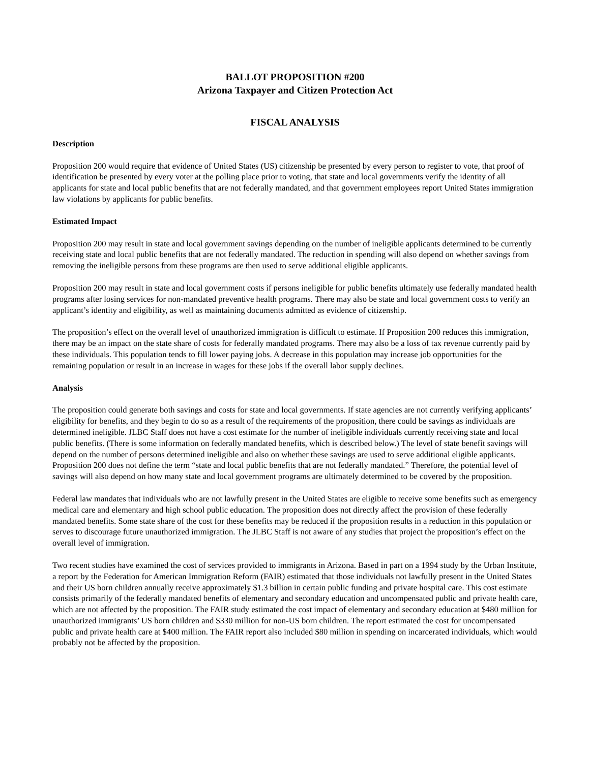BALLOT PROPOSITION #200
Arizona Taxpayer and Citizen Protection Act
FISCAL ANALYSIS
Description
Proposition 200 would require that evidence of United States (US) citizenship be presented by every person to register to vote, that proof of identification be presented by every voter at the polling place prior to voting, that state and local governments verify the identity of all applicants for state and local public benefits that are not federally mandated, and that government employees report United States immigration law violations by applicants for public benefits.
Estimated Impact
Proposition 200 may result in state and local government savings depending on the number of ineligible applicants determined to be currently receiving state and local public benefits that are not federally mandated. The reduction in spending will also depend on whether savings from removing the ineligible persons from these programs are then used to serve additional eligible applicants.
Proposition 200 may result in state and local government costs if persons ineligible for public benefits ultimately use federally mandated health programs after losing services for non-mandated preventive health programs. There may also be state and local government costs to verify an applicant’s identity and eligibility, as well as maintaining documents admitted as evidence of citizenship.
The proposition’s effect on the overall level of unauthorized immigration is difficult to estimate. If Proposition 200 reduces this immigration, there may be an impact on the state share of costs for federally mandated programs. There may also be a loss of tax revenue currently paid by these individuals. This population tends to fill lower paying jobs. A decrease in this population may increase job opportunities for the remaining population or result in an increase in wages for these jobs if the overall labor supply declines.
Analysis
The proposition could generate both savings and costs for state and local governments. If state agencies are not currently verifying applicants’ eligibility for benefits, and they begin to do so as a result of the requirements of the proposition, there could be savings as individuals are determined ineligible. JLBC Staff does not have a cost estimate for the number of ineligible individuals currently receiving state and local public benefits. (There is some information on federally mandated benefits, which is described below.) The level of state benefit savings will depend on the number of persons determined ineligible and also on whether these savings are used to serve additional eligible applicants. Proposition 200 does not define the term “state and local public benefits that are not federally mandated.” Therefore, the potential level of savings will also depend on how many state and local government programs are ultimately determined to be covered by the proposition.
Federal law mandates that individuals who are not lawfully present in the United States are eligible to receive some benefits such as emergency medical care and elementary and high school public education. The proposition does not directly affect the provision of these federally mandated benefits. Some state share of the cost for these benefits may be reduced if the proposition results in a reduction in this population or serves to discourage future unauthorized immigration. The JLBC Staff is not aware of any studies that project the proposition’s effect on the overall level of immigration.
Two recent studies have examined the cost of services provided to immigrants in Arizona. Based in part on a 1994 study by the Urban Institute, a report by the Federation for American Immigration Reform (FAIR) estimated that those individuals not lawfully present in the United States and their US born children annually receive approximately $1.3 billion in certain public funding and private hospital care. This cost estimate consists primarily of the federally mandated benefits of elementary and secondary education and uncompensated public and private health care, which are not affected by the proposition. The FAIR study estimated the cost impact of elementary and secondary education at $480 million for unauthorized immigrants’ US born children and $330 million for non-US born children. The report estimated the cost for uncompensated public and private health care at $400 million. The FAIR report also included $80 million in spending on incarcerated individuals, which would probably not be affected by the proposition.